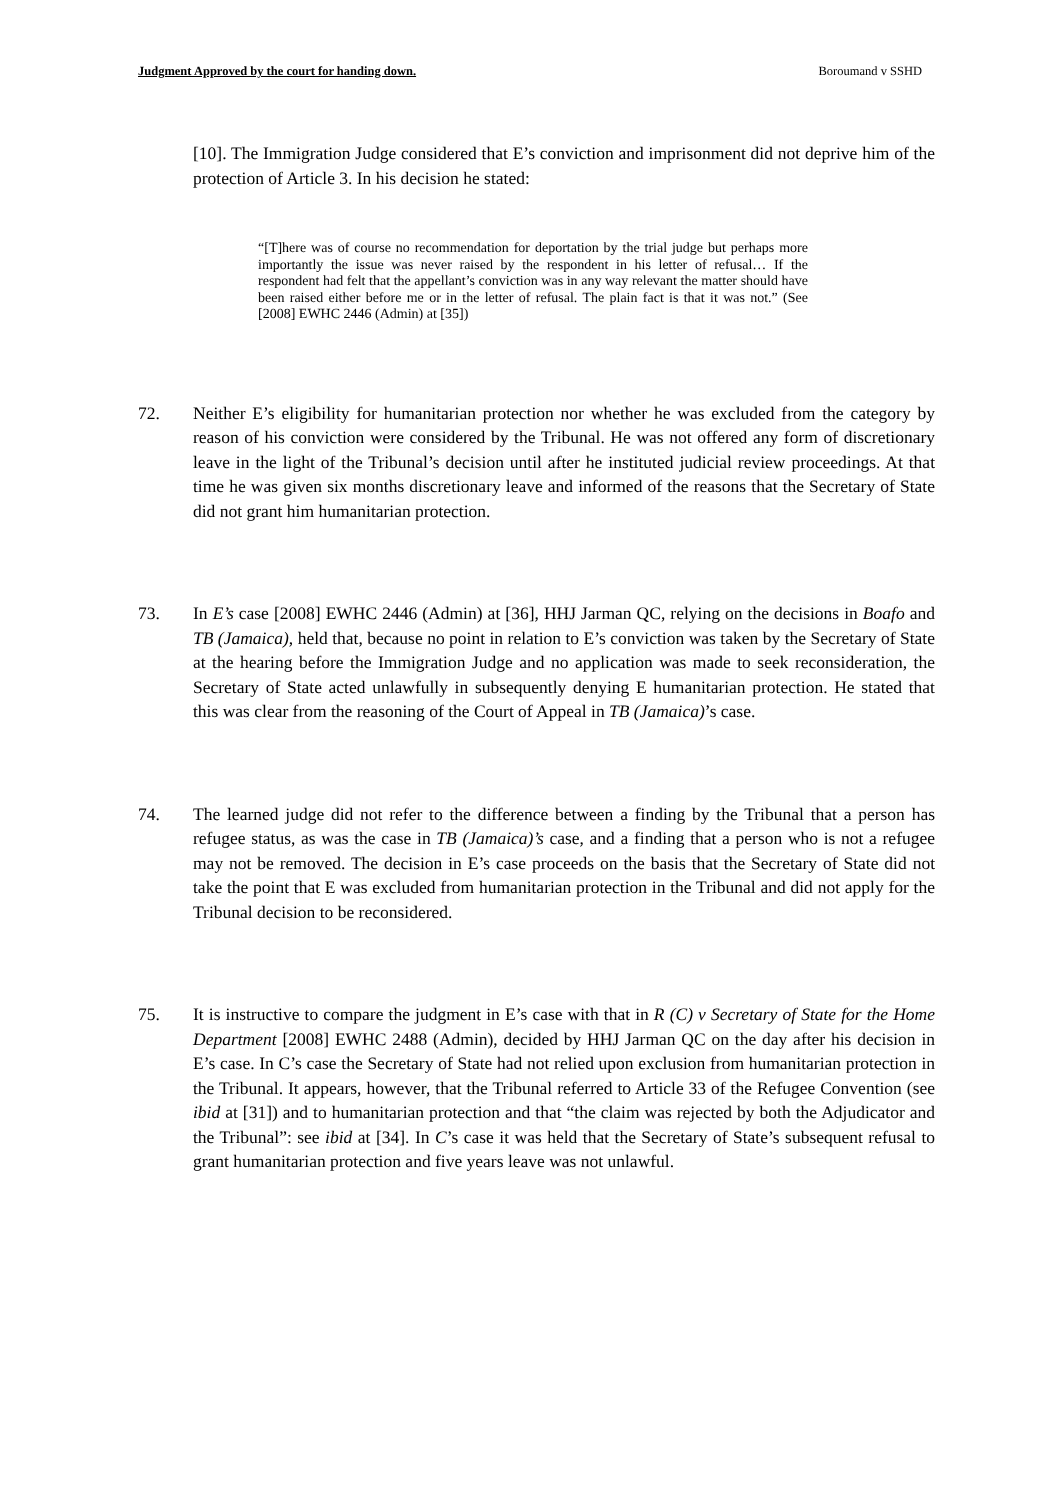Judgment Approved by the court for handing down. Boroumand v SSHD
[10]. The Immigration Judge considered that E’s conviction and imprisonment did not deprive him of the protection of Article 3. In his decision he stated:
“[T]here was of course no recommendation for deportation by the trial judge but perhaps more importantly the issue was never raised by the respondent in his letter of refusal… If the respondent had felt that the appellant’s conviction was in any way relevant the matter should have been raised either before me or in the letter of refusal. The plain fact is that it was not.” (See [2008] EWHC 2446 (Admin) at [35])
72. Neither E’s eligibility for humanitarian protection nor whether he was excluded from the category by reason of his conviction were considered by the Tribunal. He was not offered any form of discretionary leave in the light of the Tribunal’s decision until after he instituted judicial review proceedings. At that time he was given six months discretionary leave and informed of the reasons that the Secretary of State did not grant him humanitarian protection.
73. In E’s case [2008] EWHC 2446 (Admin) at [36], HHJ Jarman QC, relying on the decisions in Boafo and TB (Jamaica), held that, because no point in relation to E’s conviction was taken by the Secretary of State at the hearing before the Immigration Judge and no application was made to seek reconsideration, the Secretary of State acted unlawfully in subsequently denying E humanitarian protection. He stated that this was clear from the reasoning of the Court of Appeal in TB (Jamaica)’s case.
74. The learned judge did not refer to the difference between a finding by the Tribunal that a person has refugee status, as was the case in TB (Jamaica)’s case, and a finding that a person who is not a refugee may not be removed. The decision in E’s case proceeds on the basis that the Secretary of State did not take the point that E was excluded from humanitarian protection in the Tribunal and did not apply for the Tribunal decision to be reconsidered.
75. It is instructive to compare the judgment in E’s case with that in R (C) v Secretary of State for the Home Department [2008] EWHC 2488 (Admin), decided by HHJ Jarman QC on the day after his decision in E’s case. In C’s case the Secretary of State had not relied upon exclusion from humanitarian protection in the Tribunal. It appears, however, that the Tribunal referred to Article 33 of the Refugee Convention (see ibid at [31]) and to humanitarian protection and that “the claim was rejected by both the Adjudicator and the Tribunal”: see ibid at [34]. In C’s case it was held that the Secretary of State’s subsequent refusal to grant humanitarian protection and five years leave was not unlawful.